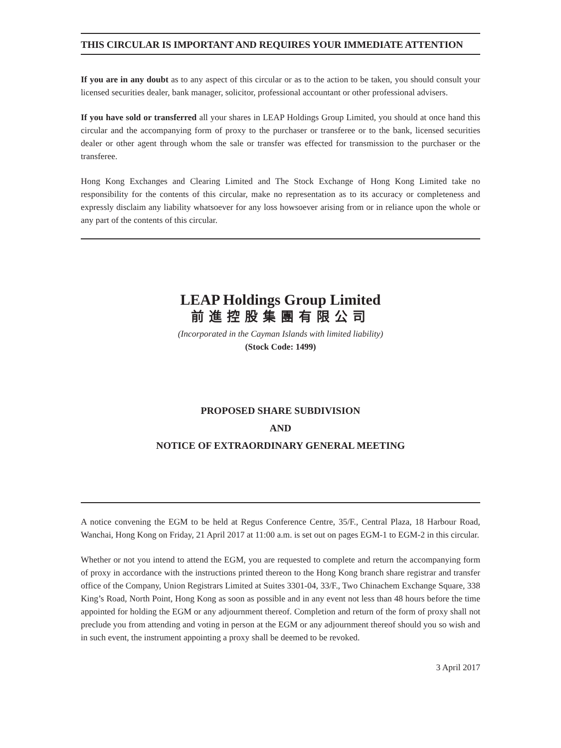THIS CIRCULAR IS IMPORTANT AND REQUIRES YOUR IMMEDIATE ATTENTION
If you are in any doubt as to any aspect of this circular or as to the action to be taken, you should consult your licensed securities dealer, bank manager, solicitor, professional accountant or other professional advisers.
If you have sold or transferred all your shares in LEAP Holdings Group Limited, you should at once hand this circular and the accompanying form of proxy to the purchaser or transferee or to the bank, licensed securities dealer or other agent through whom the sale or transfer was effected for transmission to the purchaser or the transferee.
Hong Kong Exchanges and Clearing Limited and The Stock Exchange of Hong Kong Limited take no responsibility for the contents of this circular, make no representation as to its accuracy or completeness and expressly disclaim any liability whatsoever for any loss howsoever arising from or in reliance upon the whole or any part of the contents of this circular.
LEAP Holdings Group Limited
前進控股集團有限公司
(Incorporated in the Cayman Islands with limited liability)
(Stock Code: 1499)
PROPOSED SHARE SUBDIVISION
AND
NOTICE OF EXTRAORDINARY GENERAL MEETING
A notice convening the EGM to be held at Regus Conference Centre, 35/F., Central Plaza, 18 Harbour Road, Wanchai, Hong Kong on Friday, 21 April 2017 at 11:00 a.m. is set out on pages EGM-1 to EGM-2 in this circular.
Whether or not you intend to attend the EGM, you are requested to complete and return the accompanying form of proxy in accordance with the instructions printed thereon to the Hong Kong branch share registrar and transfer office of the Company, Union Registrars Limited at Suites 3301-04, 33/F., Two Chinachem Exchange Square, 338 King’s Road, North Point, Hong Kong as soon as possible and in any event not less than 48 hours before the time appointed for holding the EGM or any adjournment thereof. Completion and return of the form of proxy shall not preclude you from attending and voting in person at the EGM or any adjournment thereof should you so wish and in such event, the instrument appointing a proxy shall be deemed to be revoked.
3 April 2017